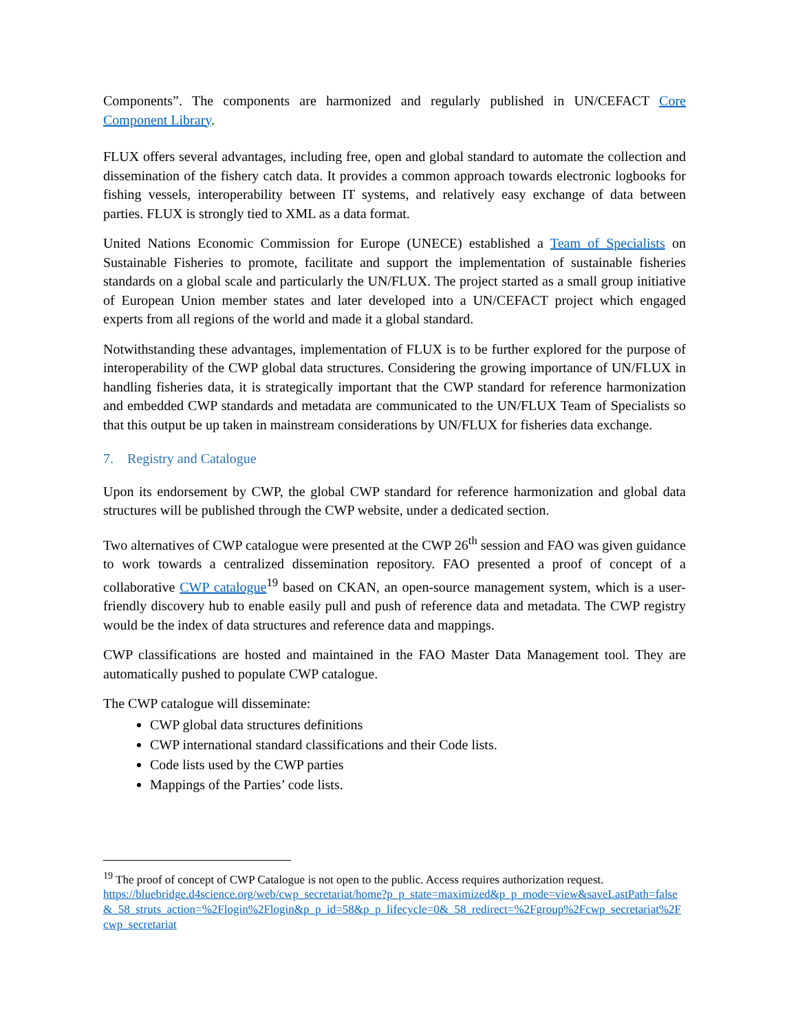Components”. The components are harmonized and regularly published in UN/CEFACT Core Component Library.
FLUX offers several advantages, including free, open and global standard to automate the collection and dissemination of the fishery catch data. It provides a common approach towards electronic logbooks for fishing vessels, interoperability between IT systems, and relatively easy exchange of data between parties. FLUX is strongly tied to XML as a data format.
United Nations Economic Commission for Europe (UNECE) established a Team of Specialists on Sustainable Fisheries to promote, facilitate and support the implementation of sustainable fisheries standards on a global scale and particularly the UN/FLUX. The project started as a small group initiative of European Union member states and later developed into a UN/CEFACT project which engaged experts from all regions of the world and made it a global standard.
Notwithstanding these advantages, implementation of FLUX is to be further explored for the purpose of interoperability of the CWP global data structures. Considering the growing importance of UN/FLUX in handling fisheries data, it is strategically important that the CWP standard for reference harmonization and embedded CWP standards and metadata are communicated to the UN/FLUX Team of Specialists so that this output be up taken in mainstream considerations by UN/FLUX for fisheries data exchange.
7. Registry and Catalogue
Upon its endorsement by CWP, the global CWP standard for reference harmonization and global data structures will be published through the CWP website, under a dedicated section.
Two alternatives of CWP catalogue were presented at the CWP 26<sup>th</sup> session and FAO was given guidance to work towards a centralized dissemination repository. FAO presented a proof of concept of a collaborative CWP catalogue<sup>19</sup> based on CKAN, an open-source management system, which is a user-friendly discovery hub to enable easily pull and push of reference data and metadata. The CWP registry would be the index of data structures and reference data and mappings.
CWP classifications are hosted and maintained in the FAO Master Data Management tool. They are automatically pushed to populate CWP catalogue.
The CWP catalogue will disseminate:
CWP global data structures definitions
CWP international standard classifications and their Code lists.
Code lists used by the CWP parties
Mappings of the Parties’ code lists.
<sup>19</sup> The proof of concept of CWP Catalogue is not open to the public. Access requires authorization request.
https://bluebridge.d4science.org/web/cwp_secretariat/home?p_p_state=maximized&p_p_mode=view&saveLastPath=false&_58_struts_action=%2Flogin%2Flogin&p_p_id=58&p_p_lifecycle=0&_58_redirect=%2Fgroup%2Fcwp_secretariat%2Fcwp_secretariat